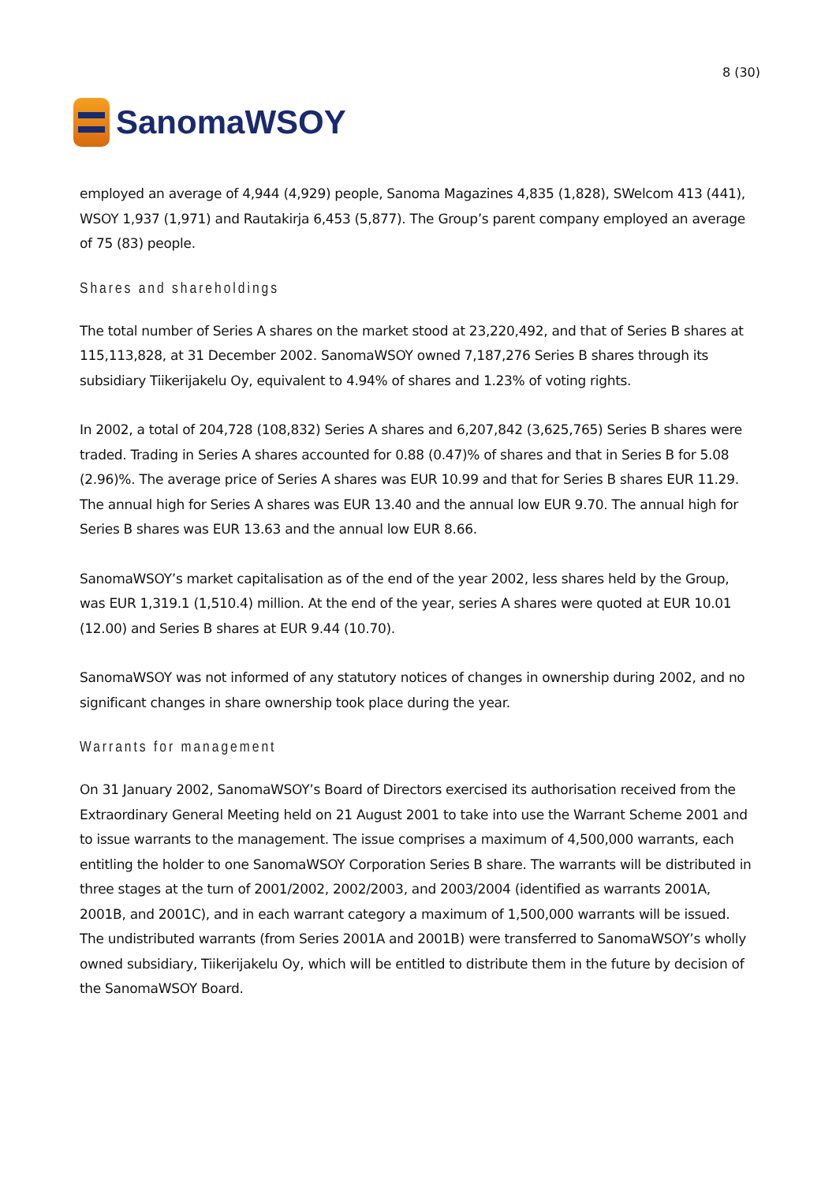SanomaWSOY
8 (30)
employed an average of 4,944 (4,929) people, Sanoma Magazines 4,835 (1,828), SWelcom 413 (441), WSOY 1,937 (1,971) and Rautakirja 6,453 (5,877). The Group’s parent company employed an average of 75 (83) people.
Shares and shareholdings
The total number of Series A shares on the market stood at 23,220,492, and that of Series B shares at 115,113,828, at 31 December 2002. SanomaWSOY owned 7,187,276 Series B shares through its subsidiary Tiikerijakelu Oy, equivalent to 4.94% of shares and 1.23% of voting rights.
In 2002, a total of 204,728 (108,832) Series A shares and 6,207,842 (3,625,765) Series B shares were traded. Trading in Series A shares accounted for 0.88 (0.47)% of shares and that in Series B for 5.08 (2.96)%. The average price of Series A shares was EUR 10.99 and that for Series B shares EUR 11.29. The annual high for Series A shares was EUR 13.40 and the annual low EUR 9.70. The annual high for Series B shares was EUR 13.63 and the annual low EUR 8.66.
SanomaWSOY’s market capitalisation as of the end of the year 2002, less shares held by the Group, was EUR 1,319.1 (1,510.4) million. At the end of the year, series A shares were quoted at EUR 10.01 (12.00) and Series B shares at EUR 9.44 (10.70).
SanomaWSOY was not informed of any statutory notices of changes in ownership during 2002, and no significant changes in share ownership took place during the year.
Warrants for management
On 31 January 2002, SanomaWSOY’s Board of Directors exercised its authorisation received from the Extraordinary General Meeting held on 21 August 2001 to take into use the Warrant Scheme 2001 and to issue warrants to the management. The issue comprises a maximum of 4,500,000 warrants, each entitling the holder to one SanomaWSOY Corporation Series B share. The warrants will be distributed in three stages at the turn of 2001/2002, 2002/2003, and 2003/2004 (identified as warrants 2001A, 2001B, and 2001C), and in each warrant category a maximum of 1,500,000 warrants will be issued. The undistributed warrants (from Series 2001A and 2001B) were transferred to SanomaWSOY’s wholly owned subsidiary, Tiikerijakelu Oy, which will be entitled to distribute them in the future by decision of the SanomaWSOY Board.